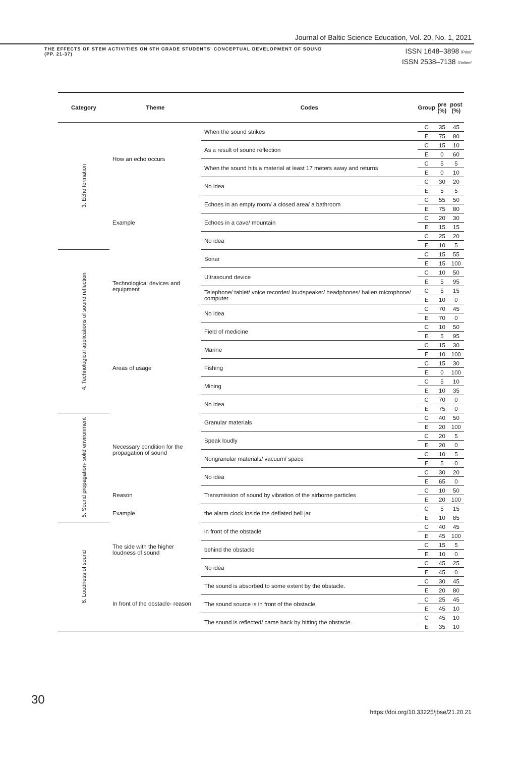Journal of Baltic Science Education, Vol. 20, No. 1, 2021
THE EFFECTS OF STEM ACTIVITIES ON 6TH GRADE STUDENTS' CONCEPTUAL DEVELOPMENT OF SOUND
(PP. 21-37)
ISSN 1648–3898 /Print/
ISSN 2538–7138 /Online/
| Category | Theme | Codes | Group | pre (%) | post (%) |
| --- | --- | --- | --- | --- | --- |
| 3. Echo formation | How an echo occurs | When the sound strikes | C | 35 | 45 |
| | | | E | 75 | 80 |
| | | As a result of sound reflection | C | 15 | 10 |
| | | | E | 0 | 60 |
| | | When the sound hits a material at least 17 meters away and returns | C | 5 | 5 |
| | | | E | 0 | 10 |
| | | No idea | C | 30 | 20 |
| | | | E | 5 | 5 |
| | Example | Echoes in an empty room/ a closed area/ a bathroom | C | 55 | 50 |
| | | | E | 75 | 80 |
| | | Echoes in a cave/ mountain | C | 20 | 30 |
| | | | E | 15 | 15 |
| | | No idea | C | 25 | 20 |
| | | | E | 10 | 5 |
| 4. Technological applications of sound reflection | Technological devices and equipment | Sonar | C | 15 | 55 |
| | | | E | 15 | 100 |
| | | Ultrasound device | C | 10 | 50 |
| | | | E | 5 | 95 |
| | | Telephone/ tablet/ voice recorder/ loudspeaker/ headphones/ hailer/ microphone/ computer | C | 5 | 15 |
| | | | E | 10 | 0 |
| | | No idea | C | 70 | 45 |
| | | | E | 70 | 0 |
| | Areas of usage | Field of medicine | C | 10 | 50 |
| | | | E | 5 | 95 |
| | | Marine | C | 15 | 30 |
| | | | E | 10 | 100 |
| | | Fishing | C | 15 | 30 |
| | | | E | 0 | 100 |
| | | Mining | C | 5 | 10 |
| | | | E | 10 | 35 |
| | | No idea | C | 70 | 0 |
| | | | E | 75 | 0 |
| 5. Sound propagation- solid environment | Necessary condition for the propagation of sound | Granular materials | C | 40 | 50 |
| | | | E | 20 | 100 |
| | | Speak loudly | C | 20 | 5 |
| | | | E | 20 | 0 |
| | | Nongranular materials/ vacuum/ space | C | 10 | 5 |
| | | | E | 5 | 0 |
| | | No idea | C | 30 | 20 |
| | | | E | 65 | 0 |
| | Reason | Transmission of sound by vibration of the airborne particles | C | 10 | 50 |
| | | | E | 20 | 100 |
| | Example | the alarm clock inside the deflated bell jar | C | 5 | 15 |
| | | | E | 10 | 85 |
| 6. Loudness of sound | The side with the higher loudness of sound | in front of the obstacle | C | 40 | 45 |
| | | | E | 45 | 100 |
| | | behind the obstacle | C | 15 | 5 |
| | | | E | 10 | 0 |
| | | No idea | C | 45 | 25 |
| | | | E | 45 | 0 |
| | In front of the obstacle- reason | The sound is absorbed to some extent by the obstacle. | C | 30 | 45 |
| | | | E | 20 | 80 |
| | | The sound source is in front of the obstacle. | C | 25 | 45 |
| | | | E | 45 | 10 |
| | | The sound is reflected/ came back by hitting the obstacle. | C | 45 | 10 |
| | | | E | 35 | 10 |
30
https://doi.org/10.33225/jbse/21.20.21